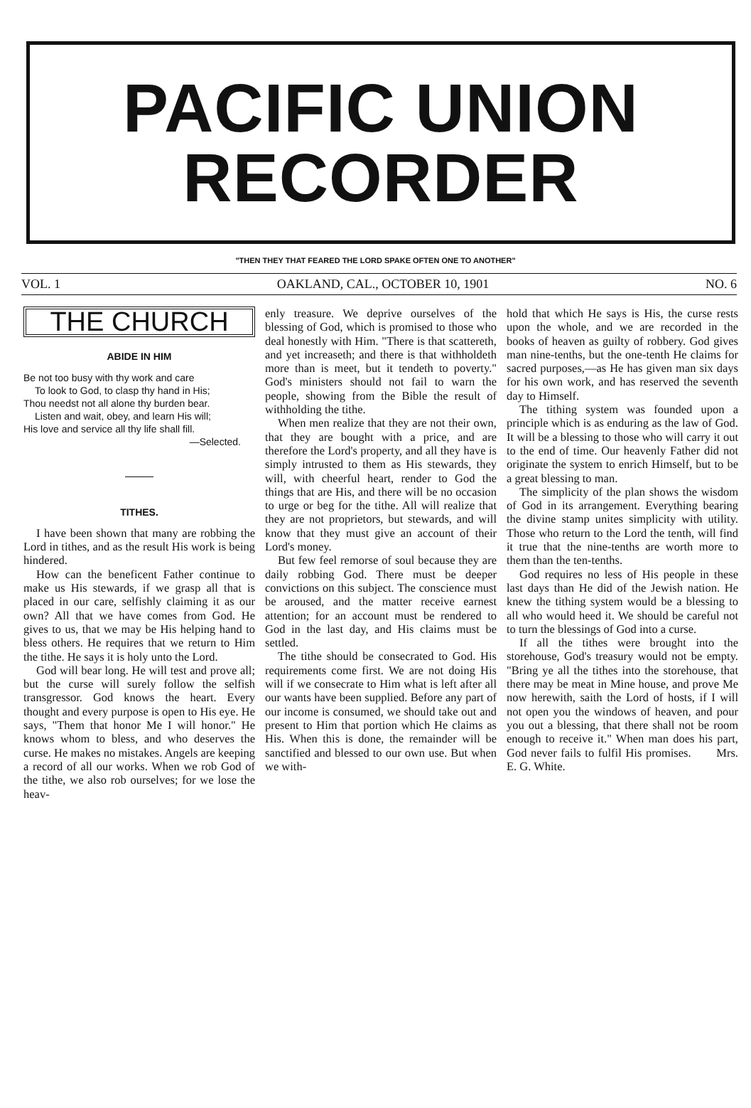PACIFIC UNION
RECORDER
"THEN THEY THAT FEARED THE LORD SPAKE OFTEN ONE TO ANOTHER"
VOL. 1 OAKLAND, CAL., OCTOBER 10, 1901 NO. 6
THE CHURCH
ABIDE IN HIM
Be not too busy with thy work and care
To look to God, to clasp thy hand in His;
Thou needst not all alone thy burden bear.
Listen and wait, obey, and learn His will;
His love and service all thy life shall fill.
—Selected.
TITHES.
I have been shown that many are robbing the Lord in tithes, and as the result His work is being hindered.
How can the beneficent Father continue to make us His stewards, if we grasp all that is placed in our care, selfishly claiming it as our own? All that we have comes from God. He gives to us, that we may be His helping hand to bless others. He requires that we return to Him the tithe. He says it is holy unto the Lord.
God will bear long. He will test and prove all; but the curse will surely follow the selfish transgressor. God knows the heart. Every thought and every purpose is open to His eye. He says, "Them that honor Me I will honor." He knows whom to bless, and who deserves the curse. He makes no mistakes. Angels are keeping a record of all our works. When we rob God of the tithe, we also rob ourselves; for we lose the heav-
enly treasure. We deprive ourselves of the blessing of God, which is promised to those who deal honestly with Him. "There is that scattereth, and yet increaseth; and there is that withholdeth more than is meet, but it tendeth to poverty." God's ministers should not fail to warn the people, showing from the Bible the result of withholding the tithe.
When men realize that they are not their own, that they are bought with a price, and are therefore the Lord's property, and all they have is simply intrusted to them as His stewards, they will, with cheerful heart, render to God the things that are His, and there will be no occasion to urge or beg for the tithe. All will realize that they are not proprietors, but stewards, and will know that they must give an account of their Lord's money.
But few feel remorse of soul because they are daily robbing God. There must be deeper convictions on this subject. The conscience must be aroused, and the matter receive earnest attention; for an account must be rendered to God in the last day, and His claims must be settled.
The tithe should be consecrated to God. His requirements come first. We are not doing His will if we consecrate to Him what is left after all our wants have been supplied. Before any part of our income is consumed, we should take out and present to Him that portion which He claims as His. When this is done, the remainder will be sanctified and blessed to our own use. But when we with-
hold that which He says is His, the curse rests upon the whole, and we are recorded in the books of heaven as guilty of robbery. God gives man nine-tenths, but the one-tenth He claims for sacred purposes,—as He has given man six days for his own work, and has reserved the seventh day to Himself.
The tithing system was founded upon a principle which is as enduring as the law of God. It will be a blessing to those who will carry it out to the end of time. Our heavenly Father did not originate the system to enrich Himself, but to be a great blessing to man.
The simplicity of the plan shows the wisdom of God in its arrangement. Everything bearing the divine stamp unites simplicity with utility. Those who return to the Lord the tenth, will find it true that the nine-tenths are worth more to them than the ten-tenths.
God requires no less of His people in these last days than He did of the Jewish nation. He knew the tithing system would be a blessing to all who would heed it. We should be careful not to turn the blessings of God into a curse.
If all the tithes were brought into the storehouse, God's treasury would not be empty. "Bring ye all the tithes into the storehouse, that there may be meat in Mine house, and prove Me now herewith, saith the Lord of hosts, if I will not open you the windows of heaven, and pour you out a blessing, that there shall not be room enough to receive it." When man does his part, God never fails to fulfil His promises. Mrs. E. G. White.